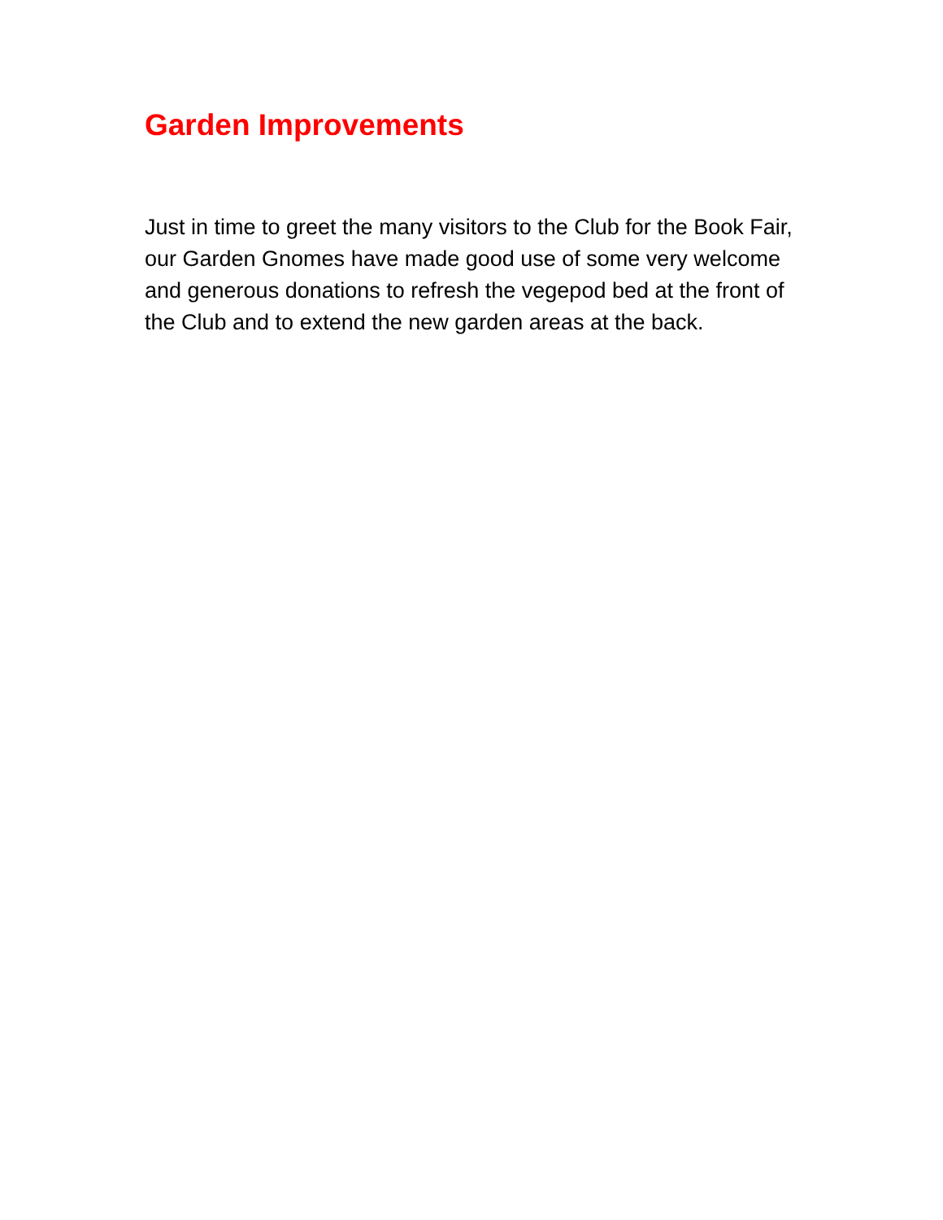Garden Improvements
Just in time to greet the many visitors to the Club for the Book Fair, our Garden Gnomes have made good use of some very welcome and generous donations to refresh the vegepod bed at the front of the Club and to extend the new garden areas at the back.